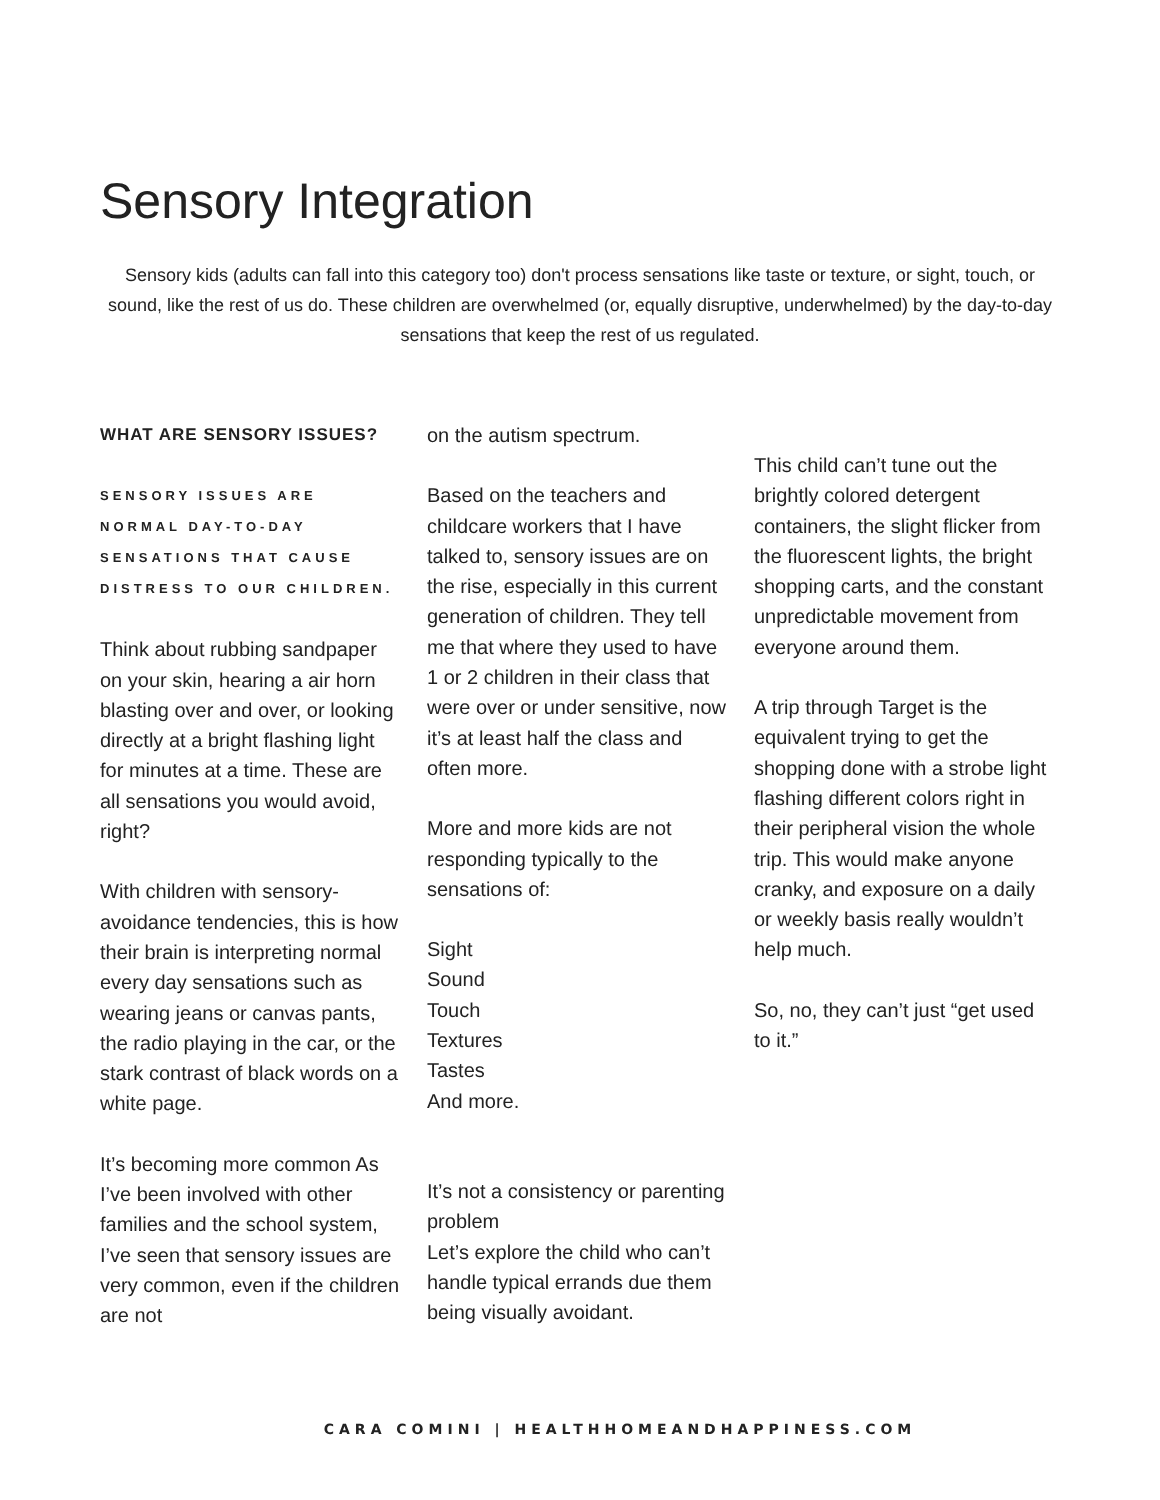Sensory Integration
Sensory kids (adults can fall into this category too) don't process sensations like taste or texture, or sight, touch, or sound, like the rest of us do. These children are overwhelmed (or, equally disruptive, underwhelmed) by the day-to-day sensations that keep the rest of us regulated.
WHAT ARE SENSORY ISSUES?
SENSORY ISSUES ARE NORMAL DAY-TO-DAY SENSATIONS THAT CAUSE DISTRESS TO OUR CHILDREN.
Think about rubbing sandpaper on your skin, hearing a air horn blasting over and over, or looking directly at a bright flashing light for minutes at a time. These are all sensations you would avoid, right?
With children with sensory-avoidance tendencies, this is how their brain is interpreting normal every day sensations such as wearing jeans or canvas pants, the radio playing in the car, or the stark contrast of black words on a white page.
It’s becoming more common As I’ve been involved with other families and the school system, I’ve seen that sensory issues are very common, even if the children are not
on the autism spectrum.
Based on the teachers and childcare workers that I have talked to, sensory issues are on the rise, especially in this current generation of children. They tell me that where they used to have 1 or 2 children in their class that were over or under sensitive, now it’s at least half the class and often more.
More and more kids are not responding typically to the sensations of:
Sight
Sound
Touch
Textures
Tastes
And more.
It’s not a consistency or parenting problem
Let’s explore the child who can’t handle typical errands due them being visually avoidant.
This child can’t tune out the brightly colored detergent containers, the slight flicker from the fluorescent lights, the bright shopping carts, and the constant unpredictable movement from everyone around them.
A trip through Target is the equivalent trying to get the shopping done with a strobe light flashing different colors right in their peripheral vision the whole trip. This would make anyone cranky, and exposure on a daily or weekly basis really wouldn’t help much.
So, no, they can’t just “get used to it.”
CARA COMINI | HEALTHHOMEANDHAPPINESS.COM